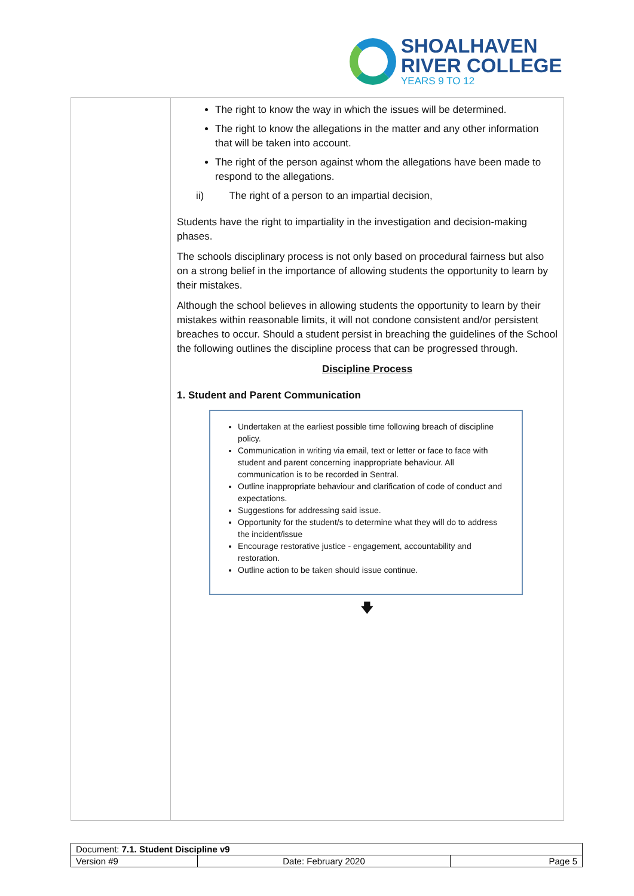SHOALHAVEN
RIVER COLLEGE
YEARS 9 TO 12
The right to know the way in which the issues will be determined.
The right to know the allegations in the matter and any other information that will be taken into account.
The right of the person against whom the allegations have been made to respond to the allegations.
ii) The right of a person to an impartial decision,
Students have the right to impartiality in the investigation and decision-making phases.
The schools disciplinary process is not only based on procedural fairness but also on a strong belief in the importance of allowing students the opportunity to learn by their mistakes.
Although the school believes in allowing students the opportunity to learn by their mistakes within reasonable limits, it will not condone consistent and/or persistent breaches to occur. Should a student persist in breaching the guidelines of the School the following outlines the discipline process that can be progressed through.
Discipline Process
1. Student and Parent Communication
Undertaken at the earliest possible time following breach of discipline policy.
Communication in writing via email, text or letter or face to face with student and parent concerning inappropriate behaviour. All communication is to be recorded in Sentral.
Outline inappropriate behaviour and clarification of code of conduct and expectations.
Suggestions for addressing said issue.
Opportunity for the student/s to determine what they will do to address the incident/issue
Encourage restorative justice - engagement, accountability and restoration.
Outline action to be taken should issue continue.
🡇
| Document: 7.1. Student Discipline v9 | | |
| Version #9 | Date: February 2020 | Page 5 |